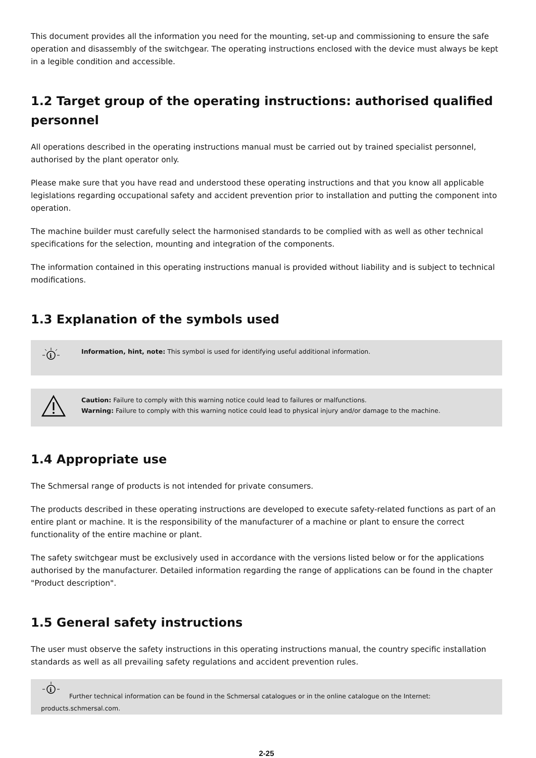This document provides all the information you need for the mounting, set-up and commissioning to ensure the safe operation and disassembly of the switchgear. The operating instructions enclosed with the device must always be kept in a legible condition and accessible.
1.2 Target group of the operating instructions: authorised qualified personnel
All operations described in the operating instructions manual must be carried out by trained specialist personnel, authorised by the plant operator only.
Please make sure that you have read and understood these operating instructions and that you know all applicable legislations regarding occupational safety and accident prevention prior to installation and putting the component into operation.
The machine builder must carefully select the harmonised standards to be complied with as well as other technical specifications for the selection, mounting and integration of the components.
The information contained in this operating instructions manual is provided without liability and is subject to technical modifications.
1.3 Explanation of the symbols used
i
Information, hint, note: This symbol is used for identifying useful additional information.
Caution: Failure to comply with this warning notice could lead to failures or malfunctions.
Warning: Failure to comply with this warning notice could lead to physical injury and/or damage to the machine.
1.4 Appropriate use
The Schmersal range of products is not intended for private consumers.
The products described in these operating instructions are developed to execute safety-related functions as part of an entire plant or machine. It is the responsibility of the manufacturer of a machine or plant to ensure the correct functionality of the entire machine or plant.
The safety switchgear must be exclusively used in accordance with the versions listed below or for the applications authorised by the manufacturer. Detailed information regarding the range of applications can be found in the chapter "Product description".
1.5 General safety instructions
The user must observe the safety instructions in this operating instructions manual, the country specific installation standards as well as all prevailing safety regulations and accident prevention rules.
i
Further technical information can be found in the Schmersal catalogues or in the online catalogue on the Internet:
products.schmersal.com.
2-25